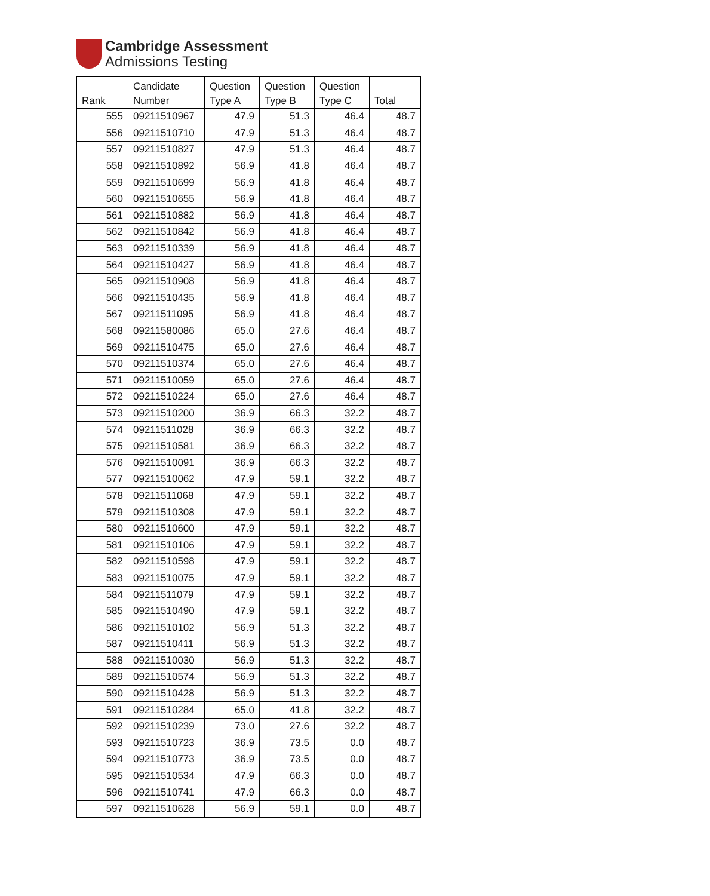Cambridge Assessment
Admissions Testing
| Rank | Candidate Number | Question Type A | Question Type B | Question Type C | Total |
| --- | --- | --- | --- | --- | --- |
| 555 | 09211510967 | 47.9 | 51.3 | 46.4 | 48.7 |
| 556 | 09211510710 | 47.9 | 51.3 | 46.4 | 48.7 |
| 557 | 09211510827 | 47.9 | 51.3 | 46.4 | 48.7 |
| 558 | 09211510892 | 56.9 | 41.8 | 46.4 | 48.7 |
| 559 | 09211510699 | 56.9 | 41.8 | 46.4 | 48.7 |
| 560 | 09211510655 | 56.9 | 41.8 | 46.4 | 48.7 |
| 561 | 09211510882 | 56.9 | 41.8 | 46.4 | 48.7 |
| 562 | 09211510842 | 56.9 | 41.8 | 46.4 | 48.7 |
| 563 | 09211510339 | 56.9 | 41.8 | 46.4 | 48.7 |
| 564 | 09211510427 | 56.9 | 41.8 | 46.4 | 48.7 |
| 565 | 09211510908 | 56.9 | 41.8 | 46.4 | 48.7 |
| 566 | 09211510435 | 56.9 | 41.8 | 46.4 | 48.7 |
| 567 | 09211511095 | 56.9 | 41.8 | 46.4 | 48.7 |
| 568 | 09211580086 | 65.0 | 27.6 | 46.4 | 48.7 |
| 569 | 09211510475 | 65.0 | 27.6 | 46.4 | 48.7 |
| 570 | 09211510374 | 65.0 | 27.6 | 46.4 | 48.7 |
| 571 | 09211510059 | 65.0 | 27.6 | 46.4 | 48.7 |
| 572 | 09211510224 | 65.0 | 27.6 | 46.4 | 48.7 |
| 573 | 09211510200 | 36.9 | 66.3 | 32.2 | 48.7 |
| 574 | 09211511028 | 36.9 | 66.3 | 32.2 | 48.7 |
| 575 | 09211510581 | 36.9 | 66.3 | 32.2 | 48.7 |
| 576 | 09211510091 | 36.9 | 66.3 | 32.2 | 48.7 |
| 577 | 09211510062 | 47.9 | 59.1 | 32.2 | 48.7 |
| 578 | 09211511068 | 47.9 | 59.1 | 32.2 | 48.7 |
| 579 | 09211510308 | 47.9 | 59.1 | 32.2 | 48.7 |
| 580 | 09211510600 | 47.9 | 59.1 | 32.2 | 48.7 |
| 581 | 09211510106 | 47.9 | 59.1 | 32.2 | 48.7 |
| 582 | 09211510598 | 47.9 | 59.1 | 32.2 | 48.7 |
| 583 | 09211510075 | 47.9 | 59.1 | 32.2 | 48.7 |
| 584 | 09211511079 | 47.9 | 59.1 | 32.2 | 48.7 |
| 585 | 09211510490 | 47.9 | 59.1 | 32.2 | 48.7 |
| 586 | 09211510102 | 56.9 | 51.3 | 32.2 | 48.7 |
| 587 | 09211510411 | 56.9 | 51.3 | 32.2 | 48.7 |
| 588 | 09211510030 | 56.9 | 51.3 | 32.2 | 48.7 |
| 589 | 09211510574 | 56.9 | 51.3 | 32.2 | 48.7 |
| 590 | 09211510428 | 56.9 | 51.3 | 32.2 | 48.7 |
| 591 | 09211510284 | 65.0 | 41.8 | 32.2 | 48.7 |
| 592 | 09211510239 | 73.0 | 27.6 | 32.2 | 48.7 |
| 593 | 09211510723 | 36.9 | 73.5 | 0.0 | 48.7 |
| 594 | 09211510773 | 36.9 | 73.5 | 0.0 | 48.7 |
| 595 | 09211510534 | 47.9 | 66.3 | 0.0 | 48.7 |
| 596 | 09211510741 | 47.9 | 66.3 | 0.0 | 48.7 |
| 597 | 09211510628 | 56.9 | 59.1 | 0.0 | 48.7 |